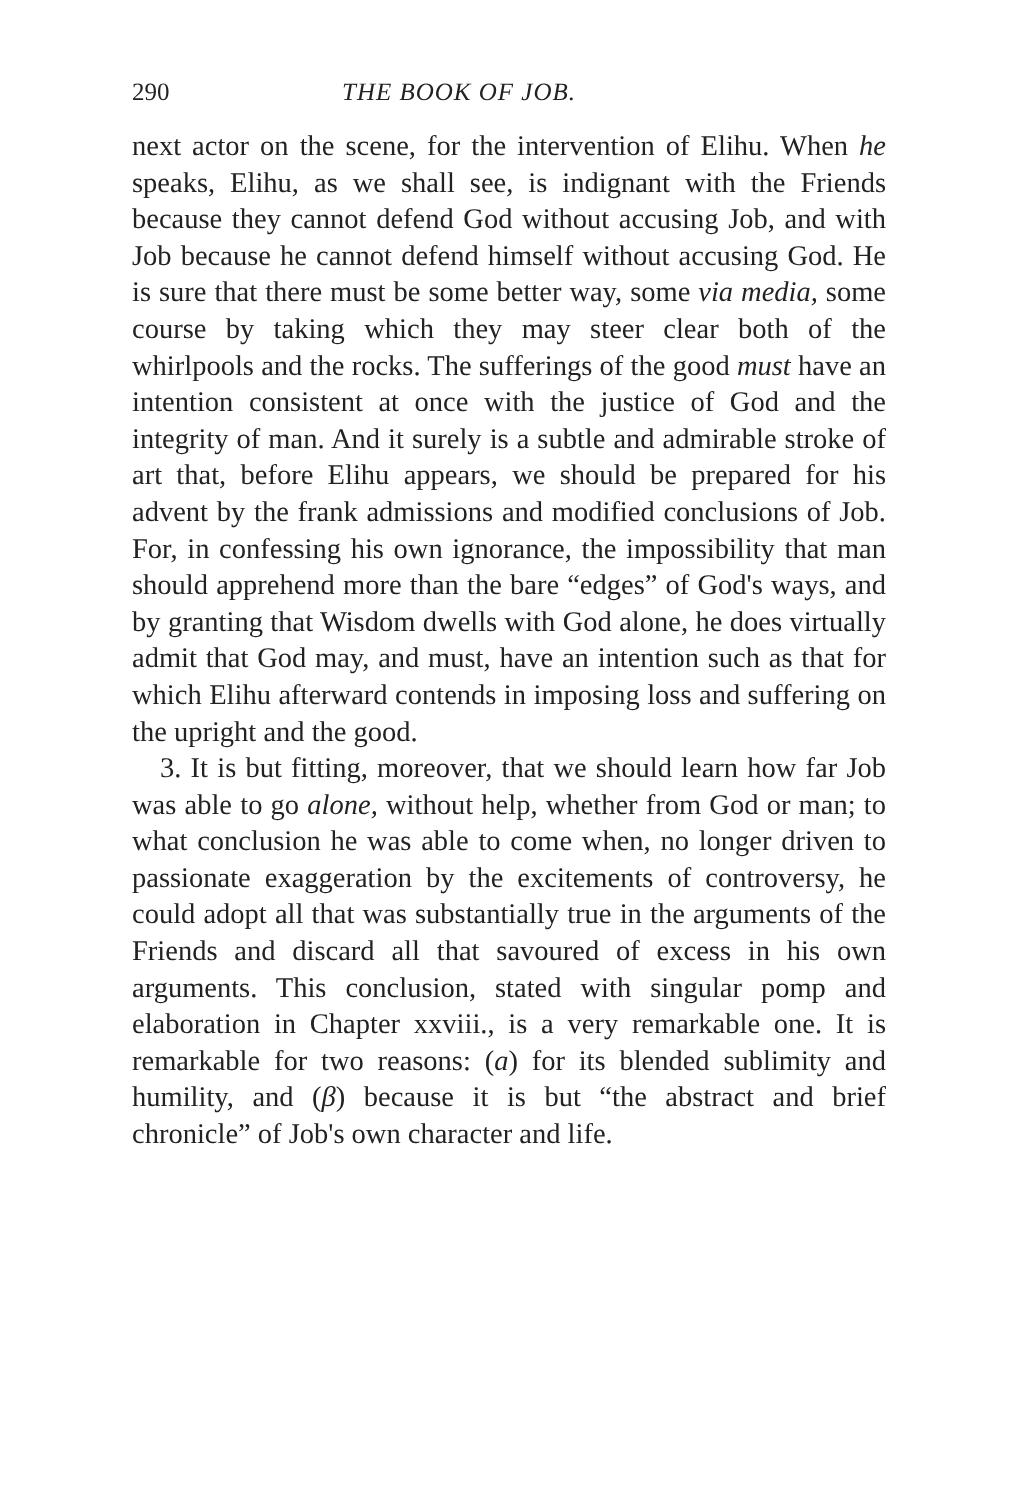290 THE BOOK OF JOB.
next actor on the scene, for the intervention of Elihu. When he speaks, Elihu, as we shall see, is indignant with the Friends because they cannot defend God without accusing Job, and with Job because he cannot defend himself without accusing God. He is sure that there must be some better way, some via media, some course by taking which they may steer clear both of the whirlpools and the rocks. The sufferings of the good must have an intention consistent at once with the justice of God and the integrity of man. And it surely is a subtle and admirable stroke of art that, before Elihu appears, we should be prepared for his advent by the frank admissions and modified conclusions of Job. For, in confessing his own ignorance, the impossibility that man should apprehend more than the bare “edges” of God's ways, and by granting that Wisdom dwells with God alone, he does virtually admit that God may, and must, have an intention such as that for which Elihu afterward contends in imposing loss and suffering on the upright and the good.
3. It is but fitting, moreover, that we should learn how far Job was able to go alone, without help, whether from God or man; to what conclusion he was able to come when, no longer driven to passionate exaggeration by the excitements of controversy, he could adopt all that was substantially true in the arguments of the Friends and discard all that savoured of excess in his own arguments. This conclusion, stated with singular pomp and elaboration in Chapter xxviii., is a very remarkable one. It is remarkable for two reasons: (a) for its blended sublimity and humility, and (β) because it is but “the abstract and brief chronicle” of Job's own character and life.